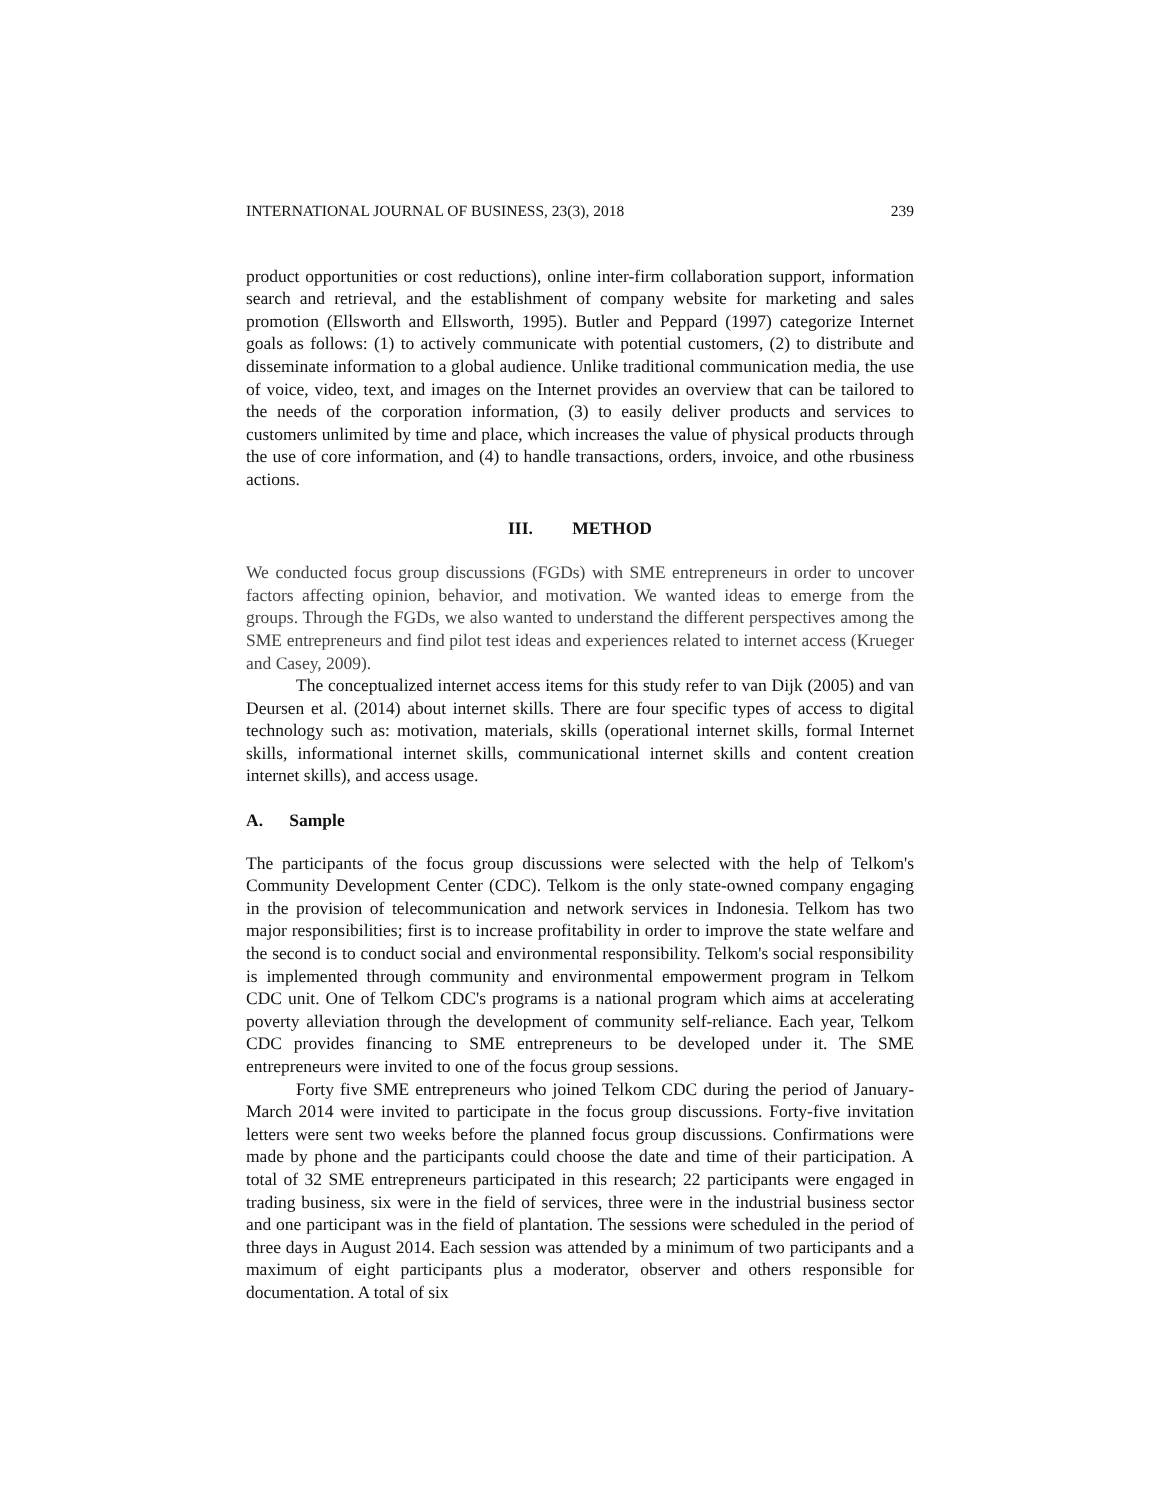INTERNATIONAL JOURNAL OF BUSINESS, 23(3), 2018 239
product opportunities or cost reductions), online inter-firm collaboration support, information search and retrieval, and the establishment of company website for marketing and sales promotion (Ellsworth and Ellsworth, 1995). Butler and Peppard (1997) categorize Internet goals as follows: (1) to actively communicate with potential customers, (2) to distribute and disseminate information to a global audience. Unlike traditional communication media, the use of voice, video, text, and images on the Internet provides an overview that can be tailored to the needs of the corporation information, (3) to easily deliver products and services to customers unlimited by time and place, which increases the value of physical products through the use of core information, and (4) to handle transactions, orders, invoice, and othe rbusiness actions.
III. METHOD
We conducted focus group discussions (FGDs) with SME entrepreneurs in order to uncover factors affecting opinion, behavior, and motivation. We wanted ideas to emerge from the groups. Through the FGDs, we also wanted to understand the different perspectives among the SME entrepreneurs and find pilot test ideas and experiences related to internet access (Krueger and Casey, 2009).
The conceptualized internet access items for this study refer to van Dijk (2005) and van Deursen et al. (2014) about internet skills. There are four specific types of access to digital technology such as: motivation, materials, skills (operational internet skills, formal Internet skills, informational internet skills, communicational internet skills and content creation internet skills), and access usage.
A. Sample
The participants of the focus group discussions were selected with the help of Telkom's Community Development Center (CDC). Telkom is the only state-owned company engaging in the provision of telecommunication and network services in Indonesia. Telkom has two major responsibilities; first is to increase profitability in order to improve the state welfare and the second is to conduct social and environmental responsibility. Telkom's social responsibility is implemented through community and environmental empowerment program in Telkom CDC unit. One of Telkom CDC's programs is a national program which aims at accelerating poverty alleviation through the development of community self-reliance. Each year, Telkom CDC provides financing to SME entrepreneurs to be developed under it. The SME entrepreneurs were invited to one of the focus group sessions.
Forty five SME entrepreneurs who joined Telkom CDC during the period of January-March 2014 were invited to participate in the focus group discussions. Forty-five invitation letters were sent two weeks before the planned focus group discussions. Confirmations were made by phone and the participants could choose the date and time of their participation. A total of 32 SME entrepreneurs participated in this research; 22 participants were engaged in trading business, six were in the field of services, three were in the industrial business sector and one participant was in the field of plantation. The sessions were scheduled in the period of three days in August 2014. Each session was attended by a minimum of two participants and a maximum of eight participants plus a moderator, observer and others responsible for documentation. A total of six